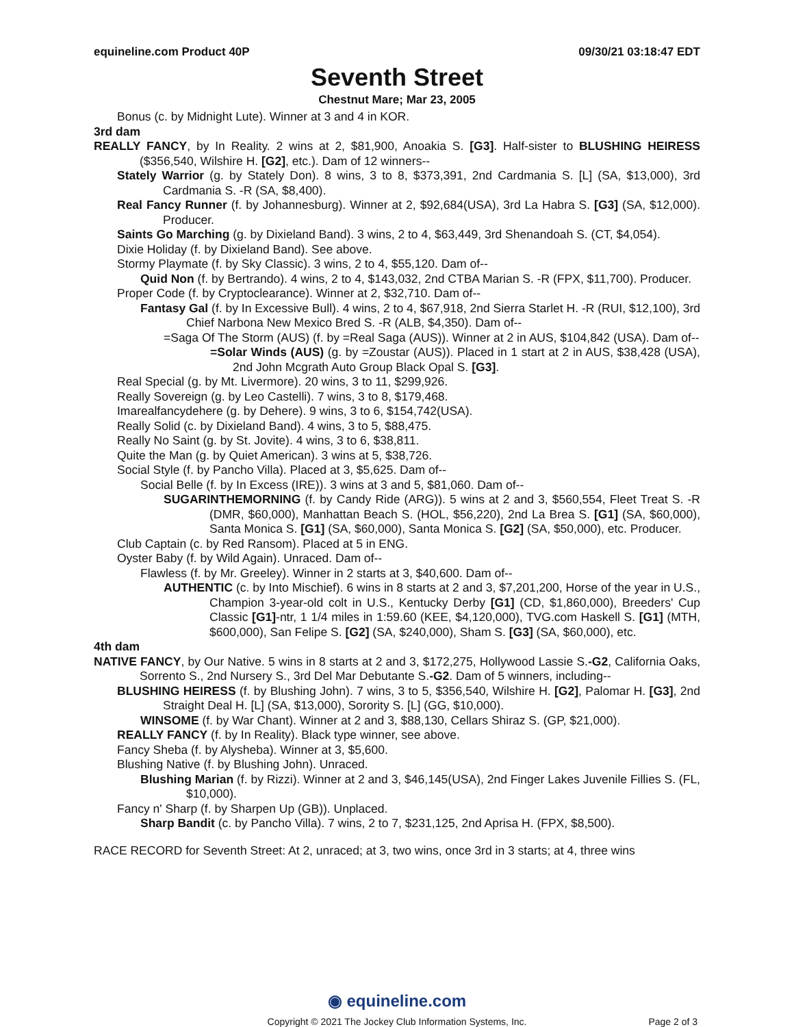equineline.com Product 40P 09/30/21 03:18:47 EDT
Seventh Street
Chestnut Mare; Mar 23, 2005
Bonus (c. by Midnight Lute). Winner at 3 and 4 in KOR.
3rd dam
REALLY FANCY, by In Reality. 2 wins at 2, $81,900, Anoakia S. [G3]. Half-sister to BLUSHING HEIRESS ($356,540, Wilshire H. [G2], etc.). Dam of 12 winners--
Stately Warrior (g. by Stately Don). 8 wins, 3 to 8, $373,391, 2nd Cardmania S. [L] (SA, $13,000), 3rd Cardmania S. -R (SA, $8,400).
Real Fancy Runner (f. by Johannesburg). Winner at 2, $92,684(USA), 3rd La Habra S. [G3] (SA, $12,000). Producer.
Saints Go Marching (g. by Dixieland Band). 3 wins, 2 to 4, $63,449, 3rd Shenandoah S. (CT, $4,054).
Dixie Holiday (f. by Dixieland Band). See above.
Stormy Playmate (f. by Sky Classic). 3 wins, 2 to 4, $55,120. Dam of--
Quid Non (f. by Bertrando). 4 wins, 2 to 4, $143,032, 2nd CTBA Marian S. -R (FPX, $11,700). Producer.
Proper Code (f. by Cryptoclearance). Winner at 2, $32,710. Dam of--
Fantasy Gal (f. by In Excessive Bull). 4 wins, 2 to 4, $67,918, 2nd Sierra Starlet H. -R (RUI, $12,100), 3rd Chief Narbona New Mexico Bred S. -R (ALB, $4,350). Dam of--
=Saga Of The Storm (AUS) (f. by =Real Saga (AUS)). Winner at 2 in AUS, $104,842 (USA). Dam of--
=Solar Winds (AUS) (g. by =Zoustar (AUS)). Placed in 1 start at 2 in AUS, $38,428 (USA), 2nd John Mcgrath Auto Group Black Opal S. [G3].
Real Special (g. by Mt. Livermore). 20 wins, 3 to 11, $299,926.
Really Sovereign (g. by Leo Castelli). 7 wins, 3 to 8, $179,468.
Imarealfancydehere (g. by Dehere). 9 wins, 3 to 6, $154,742(USA).
Really Solid (c. by Dixieland Band). 4 wins, 3 to 5, $88,475.
Really No Saint (g. by St. Jovite). 4 wins, 3 to 6, $38,811.
Quite the Man (g. by Quiet American). 3 wins at 5, $38,726.
Social Style (f. by Pancho Villa). Placed at 3, $5,625. Dam of--
Social Belle (f. by In Excess (IRE)). 3 wins at 3 and 5, $81,060. Dam of--
SUGARINTHEMORNING (f. by Candy Ride (ARG)). 5 wins at 2 and 3, $560,554, Fleet Treat S. -R (DMR, $60,000), Manhattan Beach S. (HOL, $56,220), 2nd La Brea S. [G1] (SA, $60,000), Santa Monica S. [G1] (SA, $60,000), Santa Monica S. [G2] (SA, $50,000), etc. Producer.
Club Captain (c. by Red Ransom). Placed at 5 in ENG.
Oyster Baby (f. by Wild Again). Unraced. Dam of--
Flawless (f. by Mr. Greeley). Winner in 2 starts at 3, $40,600. Dam of--
AUTHENTIC (c. by Into Mischief). 6 wins in 8 starts at 2 and 3, $7,201,200, Horse of the year in U.S., Champion 3-year-old colt in U.S., Kentucky Derby [G1] (CD, $1,860,000), Breeders' Cup Classic [G1]-ntr, 1 1/4 miles in 1:59.60 (KEE, $4,120,000), TVG.com Haskell S. [G1] (MTH, $600,000), San Felipe S. [G2] (SA, $240,000), Sham S. [G3] (SA, $60,000), etc.
4th dam
NATIVE FANCY, by Our Native. 5 wins in 8 starts at 2 and 3, $172,275, Hollywood Lassie S.-G2, California Oaks, Sorrento S., 2nd Nursery S., 3rd Del Mar Debutante S.-G2. Dam of 5 winners, including--
BLUSHING HEIRESS (f. by Blushing John). 7 wins, 3 to 5, $356,540, Wilshire H. [G2], Palomar H. [G3], 2nd Straight Deal H. [L] (SA, $13,000), Sorority S. [L] (GG, $10,000).
WINSOME (f. by War Chant). Winner at 2 and 3, $88,130, Cellars Shiraz S. (GP, $21,000).
REALLY FANCY (f. by In Reality). Black type winner, see above.
Fancy Sheba (f. by Alysheba). Winner at 3, $5,600.
Blushing Native (f. by Blushing John). Unraced.
Blushing Marian (f. by Rizzi). Winner at 2 and 3, $46,145(USA), 2nd Finger Lakes Juvenile Fillies S. (FL, $10,000).
Fancy n' Sharp (f. by Sharpen Up (GB)). Unplaced.
Sharp Bandit (c. by Pancho Villa). 7 wins, 2 to 7, $231,125, 2nd Aprisa H. (FPX, $8,500).
RACE RECORD for Seventh Street: At 2, unraced; at 3, two wins, once 3rd in 3 starts; at 4, three wins
◉ equineline.com
Copyright © 2021 The Jockey Club Information Systems, Inc.
Page 2 of 3